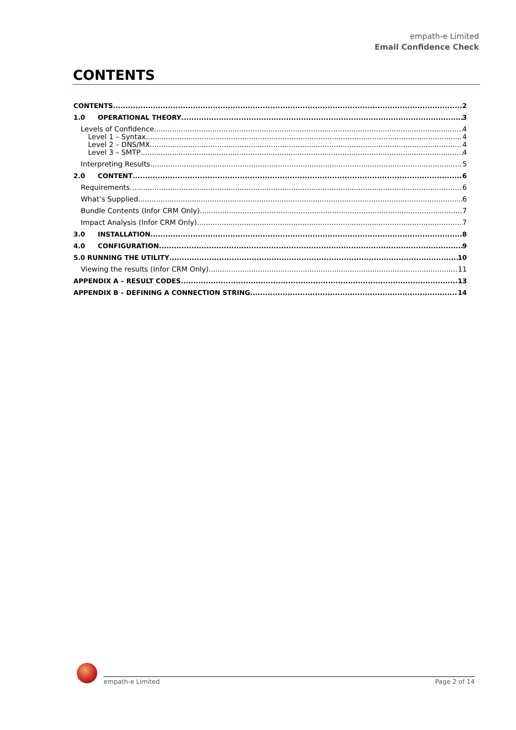empath-e Limited
Email Confidence Check
CONTENTS
CONTENTS 2
1.0 OPERATIONAL THEORY 3
Levels of Confidence 4
Level 1 – Syntax 4
Level 2 – DNS/MX 4
Level 3 – SMTP 4
Interpreting Results 5
2.0 CONTENT 6
Requirements 6
What’s Supplied 6
Bundle Contents (Infor CRM Only) 7
Impact Analysis (Infor CRM Only) 7
3.0 INSTALLATION 8
4.0 CONFIGURATION 9
5.0 RUNNING THE UTILITY 10
Viewing the results (Infor CRM Only) 11
APPENDIX A – RESULT CODES 13
APPENDIX B – DEFINING A CONNECTION STRING 14
empath-e Limited Page 2 of 14